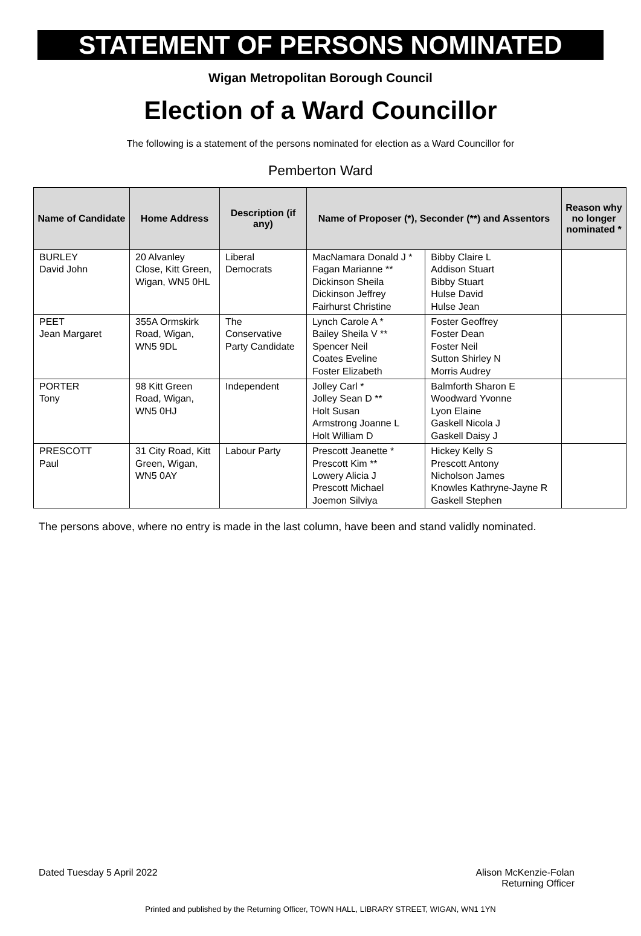STATEMENT OF PERSONS NOMINATED
Wigan Metropolitan Borough Council
Election of a Ward Councillor
The following is a statement of the persons nominated for election as a Ward Councillor for
Pemberton Ward
| Name of Candidate | Home Address | Description (if any) | Name of Proposer (*), Seconder (**) and Assentors | | Reason why no longer nominated * |
| --- | --- | --- | --- | --- | --- |
| BURLEY David John | 20 Alvanley Close, Kitt Green, Wigan, WN5 0HL | Liberal Democrats | MacNamara Donald J * Fagan Marianne ** Dickinson Sheila Dickinson Jeffrey Fairhurst Christine | Bibby Claire L Addison Stuart Bibby Stuart Hulse David Hulse Jean | |
| PEET Jean Margaret | 355A Ormskirk Road, Wigan, WN5 9DL | The Conservative Party Candidate | Lynch Carole A * Bailey Sheila V ** Spencer Neil Coates Eveline Foster Elizabeth | Foster Geoffrey Foster Dean Foster Neil Sutton Shirley N Morris Audrey | |
| PORTER Tony | 98 Kitt Green Road, Wigan, WN5 0HJ | Independent | Jolley Carl * Jolley Sean D ** Holt Susan Armstrong Joanne L Holt William D | Balmforth Sharon E Woodward Yvonne Lyon Elaine Gaskell Nicola J Gaskell Daisy J | |
| PRESCOTT Paul | 31 City Road, Kitt Green, Wigan, WN5 0AY | Labour Party | Prescott Jeanette * Prescott Kim ** Lowery Alicia J Prescott Michael Joemon Silviya | Hickey Kelly S Prescott Antony Nicholson James Knowles Kathryne-Jayne R Gaskell Stephen | |
The persons above, where no entry is made in the last column, have been and stand validly nominated.
Dated Tuesday 5 April 2022 Alison McKenzie-Folan
Returning Officer
Printed and published by the Returning Officer, TOWN HALL, LIBRARY STREET, WIGAN, WN1 1YN